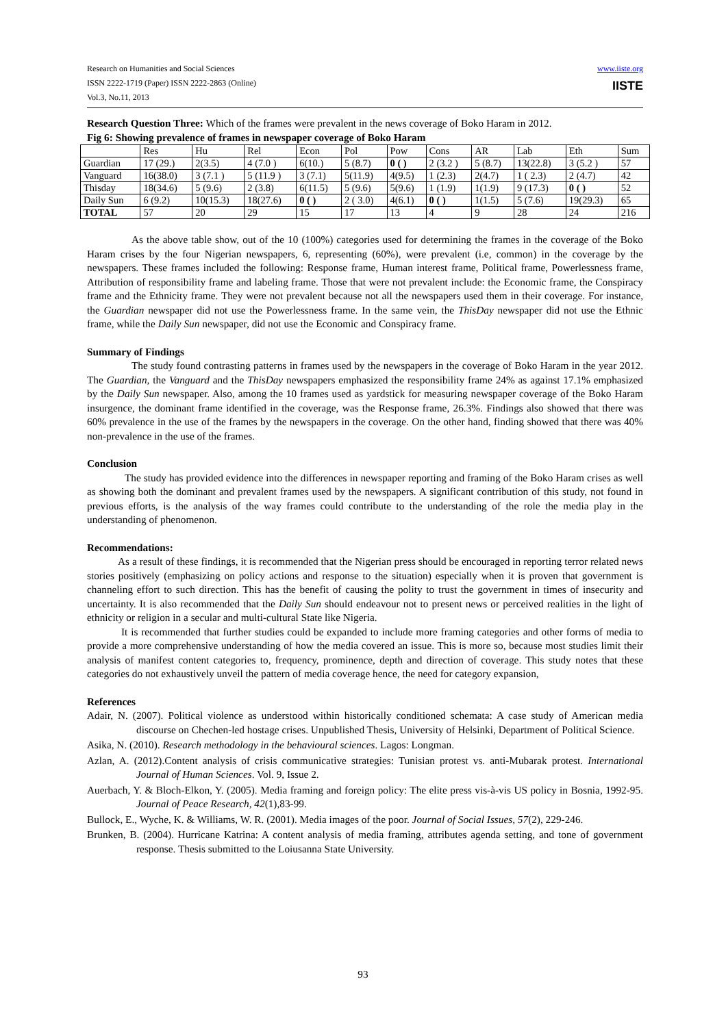Research on Humanities and Social Sciences
ISSN 2222-1719 (Paper) ISSN 2222-2863 (Online)
Vol.3, No.11, 2013
www.iiste.org
IISTE
Research Question Three: Which of the frames were prevalent in the news coverage of Boko Haram in 2012.
Fig 6: Showing prevalence of frames in newspaper coverage of Boko Haram
| | Res | Hu | Rel | Econ | Pol | Pow | Cons | AR | Lab | Eth | Sum |
| Guardian | 17 (29.) | 2(3.5) | 4 (7.0 ) | 6(10.) | 5 (8.7) | 0 ( ) | 2 (3.2 ) | 5 (8.7) | 13(22.8) | 3 (5.2 ) | 57 |
| Vanguard | 16(38.0) | 3 (7.1 ) | 5 (11.9 ) | 3 (7.1) | 5(11.9) | 4(9.5) | 1 (2.3) | 2(4.7) | 1 ( 2.3) | 2 (4.7) | 42 |
| Thisday | 18(34.6) | 5 (9.6) | 2 (3.8) | 6(11.5) | 5 (9.6) | 5(9.6) | 1 (1.9) | 1(1.9) | 9 (17.3) | 0 ( ) | 52 |
| Daily Sun | 6 (9.2) | 10(15.3) | 18(27.6) | 0 ( ) | 2 ( 3.0) | 4(6.1) | 0 ( ) | 1(1.5) | 5 (7.6) | 19(29.3) | 65 |
| TOTAL | 57 | 20 | 29 | 15 | 17 | 13 | 4 | 9 | 28 | 24 | 216 |
As the above table show, out of the 10 (100%) categories used for determining the frames in the coverage of the Boko Haram crises by the four Nigerian newspapers, 6, representing (60%), were prevalent (i.e, common) in the coverage by the newspapers. These frames included the following: Response frame, Human interest frame, Political frame, Powerlessness frame, Attribution of responsibility frame and labeling frame. Those that were not prevalent include: the Economic frame, the Conspiracy frame and the Ethnicity frame. They were not prevalent because not all the newspapers used them in their coverage. For instance, the Guardian newspaper did not use the Powerlessness frame. In the same vein, the ThisDay newspaper did not use the Ethnic frame, while the Daily Sun newspaper, did not use the Economic and Conspiracy frame.
Summary of Findings
The study found contrasting patterns in frames used by the newspapers in the coverage of Boko Haram in the year 2012. The Guardian, the Vanguard and the ThisDay newspapers emphasized the responsibility frame 24% as against 17.1% emphasized by the Daily Sun newspaper. Also, among the 10 frames used as yardstick for measuring newspaper coverage of the Boko Haram insurgence, the dominant frame identified in the coverage, was the Response frame, 26.3%. Findings also showed that there was 60% prevalence in the use of the frames by the newspapers in the coverage. On the other hand, finding showed that there was 40% non-prevalence in the use of the frames.
Conclusion
The study has provided evidence into the differences in newspaper reporting and framing of the Boko Haram crises as well as showing both the dominant and prevalent frames used by the newspapers. A significant contribution of this study, not found in previous efforts, is the analysis of the way frames could contribute to the understanding of the role the media play in the understanding of phenomenon.
Recommendations:
As a result of these findings, it is recommended that the Nigerian press should be encouraged in reporting terror related news stories positively (emphasizing on policy actions and response to the situation) especially when it is proven that government is channeling effort to such direction. This has the benefit of causing the polity to trust the government in times of insecurity and uncertainty. It is also recommended that the Daily Sun should endeavour not to present news or perceived realities in the light of ethnicity or religion in a secular and multi-cultural State like Nigeria.
It is recommended that further studies could be expanded to include more framing categories and other forms of media to provide a more comprehensive understanding of how the media covered an issue. This is more so, because most studies limit their analysis of manifest content categories to, frequency, prominence, depth and direction of coverage. This study notes that these categories do not exhaustively unveil the pattern of media coverage hence, the need for category expansion,
References
Adair, N. (2007). Political violence as understood within historically conditioned schemata: A case study of American media discourse on Chechen-led hostage crises. Unpublished Thesis, University of Helsinki, Department of Political Science.
Asika, N. (2010). Research methodology in the behavioural sciences. Lagos: Longman.
Azlan, A. (2012).Content analysis of crisis communicative strategies: Tunisian protest vs. anti-Mubarak protest. International Journal of Human Sciences. Vol. 9, Issue 2.
Auerbach, Y. & Bloch-Elkon, Y. (2005). Media framing and foreign policy: The elite press vis-à-vis US policy in Bosnia, 1992-95. Journal of Peace Research, 42(1),83-99.
Bullock, E., Wyche, K. & Williams, W. R. (2001). Media images of the poor. Journal of Social Issues, 57(2), 229-246.
Brunken, B. (2004). Hurricane Katrina: A content analysis of media framing, attributes agenda setting, and tone of government response. Thesis submitted to the Loiusanna State University.
93